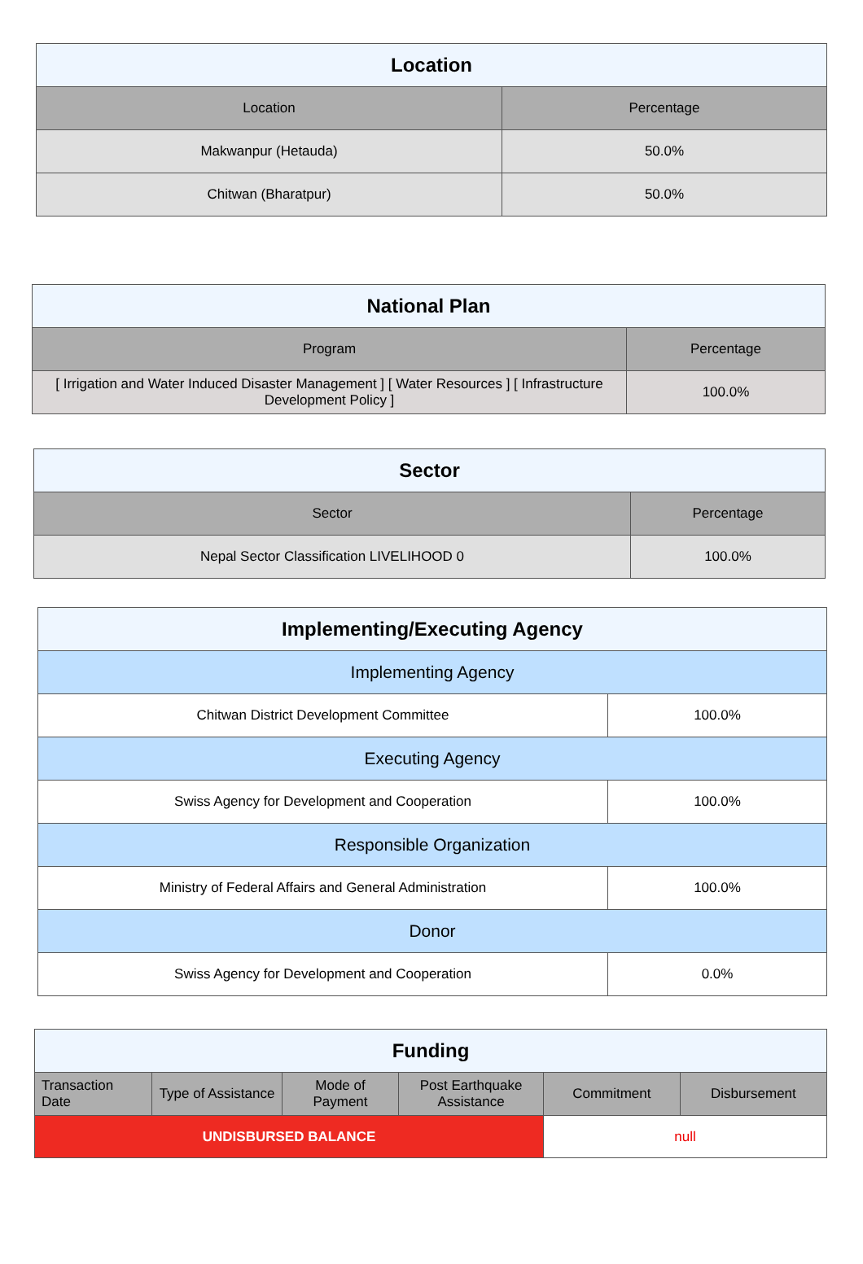| Location | |
| Location | Percentage |
| Makwanpur (Hetauda) | 50.0% |
| Chitwan (Bharatpur) | 50.0% |
| National Plan | |
| Program | Percentage |
| [ Irrigation and Water Induced Disaster Management ] [ Water Resources ] [ Infrastructure Development Policy ] | 100.0% |
| Sector | |
| Sector | Percentage |
| Nepal Sector Classification LIVELIHOOD 0 | 100.0% |
| Implementing/Executing Agency | |
| Implementing Agency | |
| Chitwan District Development Committee | 100.0% |
| Executing Agency | |
| Swiss Agency for Development and Cooperation | 100.0% |
| Responsible Organization | |
| Ministry of Federal Affairs and General Administration | 100.0% |
| Donor | |
| Swiss Agency for Development and Cooperation | 0.0% |
| Funding | | | | | |
| Transaction Date | Type of Assistance | Mode of Payment | Post Earthquake Assistance | Commitment | Disbursement |
| UNDISBURSED BALANCE | | | | null | |